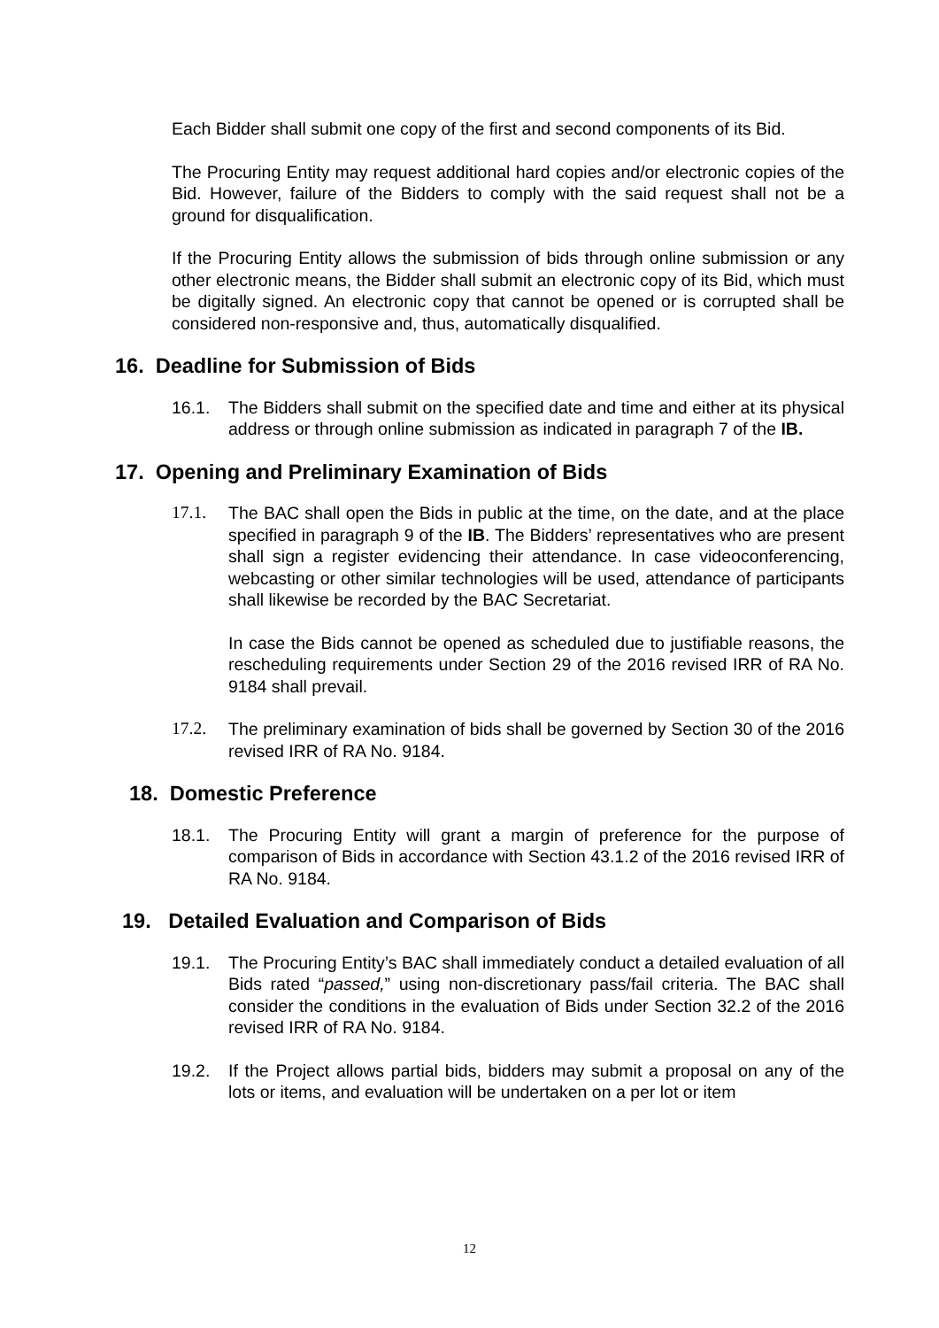Each Bidder shall submit one copy of the first and second components of its Bid.
The Procuring Entity may request additional hard copies and/or electronic copies of the Bid. However, failure of the Bidders to comply with the said request shall not be a ground for disqualification.
If the Procuring Entity allows the submission of bids through online submission or any other electronic means, the Bidder shall submit an electronic copy of its Bid, which must be digitally signed. An electronic copy that cannot be opened or is corrupted shall be considered non-responsive and, thus, automatically disqualified.
16. Deadline for Submission of Bids
16.1. The Bidders shall submit on the specified date and time and either at its physical address or through online submission as indicated in paragraph 7 of the IB.
17. Opening and Preliminary Examination of Bids
17.1. The BAC shall open the Bids in public at the time, on the date, and at the place specified in paragraph 9 of the IB. The Bidders’ representatives who are present shall sign a register evidencing their attendance. In case videoconferencing, webcasting or other similar technologies will be used, attendance of participants shall likewise be recorded by the BAC Secretariat.
In case the Bids cannot be opened as scheduled due to justifiable reasons, the rescheduling requirements under Section 29 of the 2016 revised IRR of RA No. 9184 shall prevail.
17.2. The preliminary examination of bids shall be governed by Section 30 of the 2016 revised IRR of RA No. 9184.
18. Domestic Preference
18.1. The Procuring Entity will grant a margin of preference for the purpose of comparison of Bids in accordance with Section 43.1.2 of the 2016 revised IRR of RA No. 9184.
19. Detailed Evaluation and Comparison of Bids
19.1. The Procuring Entity’s BAC shall immediately conduct a detailed evaluation of all Bids rated “passed,” using non-discretionary pass/fail criteria. The BAC shall consider the conditions in the evaluation of Bids under Section 32.2 of the 2016 revised IRR of RA No. 9184.
19.2. If the Project allows partial bids, bidders may submit a proposal on any of the lots or items, and evaluation will be undertaken on a per lot or item
12